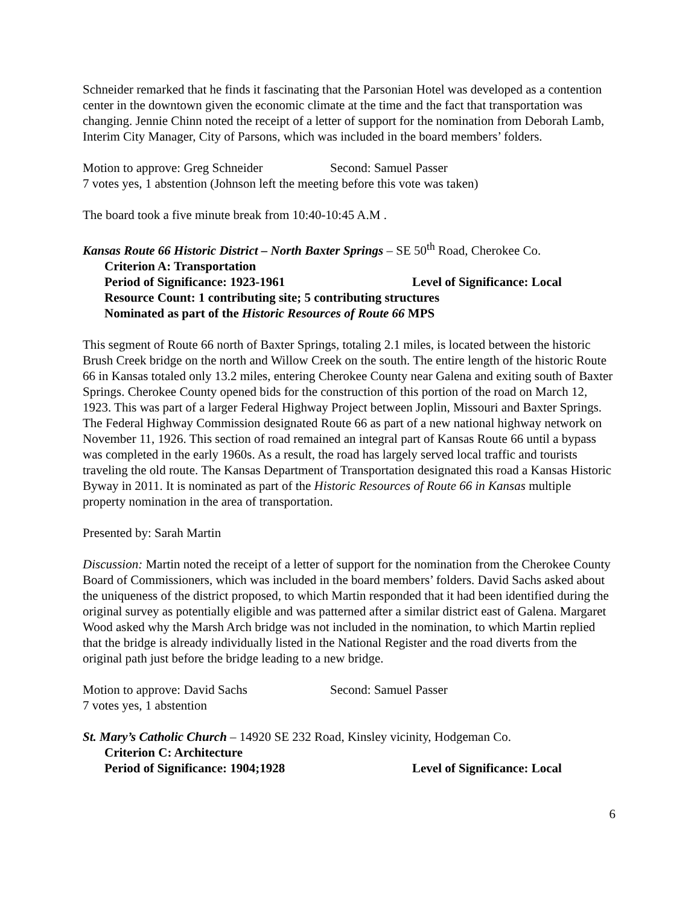Schneider remarked that he finds it fascinating that the Parsonian Hotel was developed as a contention center in the downtown given the economic climate at the time and the fact that transportation was changing. Jennie Chinn noted the receipt of a letter of support for the nomination from Deborah Lamb, Interim City Manager, City of Parsons, which was included in the board members’ folders.
Motion to approve: Greg Schneider Second: Samuel Passer
7 votes yes, 1 abstention (Johnson left the meeting before this vote was taken)
The board took a five minute break from 10:40-10:45 A.M .
Kansas Route 66 Historic District – North Baxter Springs – SE 50<sup>th</sup> Road, Cherokee Co.
Criterion A: Transportation
Period of Significance: 1923-1961 Level of Significance: Local
Resource Count: 1 contributing site; 5 contributing structures
Nominated as part of the Historic Resources of Route 66 MPS
This segment of Route 66 north of Baxter Springs, totaling 2.1 miles, is located between the historic Brush Creek bridge on the north and Willow Creek on the south. The entire length of the historic Route 66 in Kansas totaled only 13.2 miles, entering Cherokee County near Galena and exiting south of Baxter Springs. Cherokee County opened bids for the construction of this portion of the road on March 12, 1923. This was part of a larger Federal Highway Project between Joplin, Missouri and Baxter Springs. The Federal Highway Commission designated Route 66 as part of a new national highway network on November 11, 1926. This section of road remained an integral part of Kansas Route 66 until a bypass was completed in the early 1960s. As a result, the road has largely served local traffic and tourists traveling the old route. The Kansas Department of Transportation designated this road a Kansas Historic Byway in 2011. It is nominated as part of the Historic Resources of Route 66 in Kansas multiple property nomination in the area of transportation.
Presented by: Sarah Martin
Discussion: Martin noted the receipt of a letter of support for the nomination from the Cherokee County Board of Commissioners, which was included in the board members’ folders. David Sachs asked about the uniqueness of the district proposed, to which Martin responded that it had been identified during the original survey as potentially eligible and was patterned after a similar district east of Galena. Margaret Wood asked why the Marsh Arch bridge was not included in the nomination, to which Martin replied that the bridge is already individually listed in the National Register and the road diverts from the original path just before the bridge leading to a new bridge.
Motion to approve: David Sachs Second: Samuel Passer
7 votes yes, 1 abstention
St. Mary’s Catholic Church – 14920 SE 232 Road, Kinsley vicinity, Hodgeman Co.
Criterion C: Architecture
Period of Significance: 1904;1928 Level of Significance: Local
6